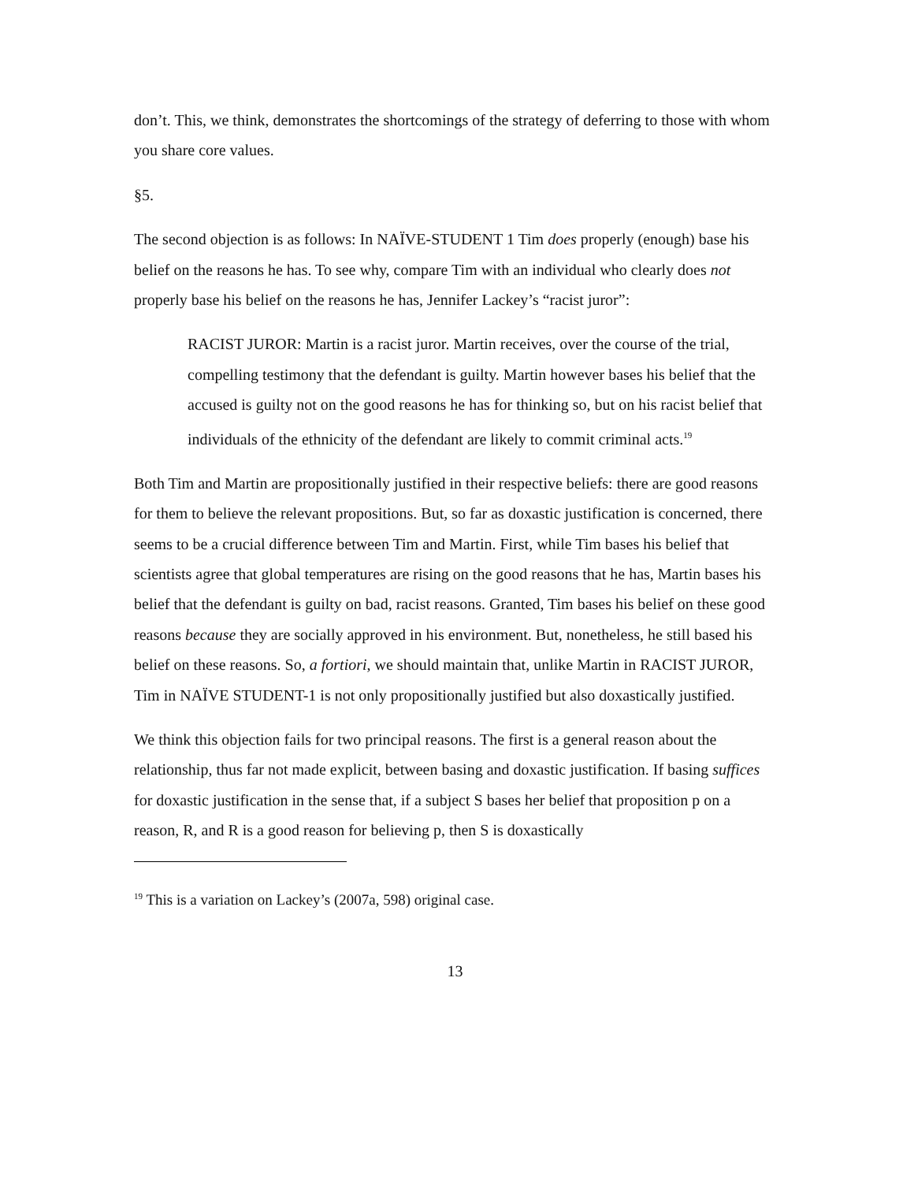don’t. This, we think, demonstrates the shortcomings of the strategy of deferring to those with whom you share core values.
§5.
The second objection is as follows: In NAÏVE-STUDENT 1 Tim does properly (enough) base his belief on the reasons he has. To see why, compare Tim with an individual who clearly does not properly base his belief on the reasons he has, Jennifer Lackey’s “racist juror”:
RACIST JUROR: Martin is a racist juror. Martin receives, over the course of the trial, compelling testimony that the defendant is guilty. Martin however bases his belief that the accused is guilty not on the good reasons he has for thinking so, but on his racist belief that individuals of the ethnicity of the defendant are likely to commit criminal acts.<sup>19</sup>
Both Tim and Martin are propositionally justified in their respective beliefs: there are good reasons for them to believe the relevant propositions. But, so far as doxastic justification is concerned, there seems to be a crucial difference between Tim and Martin. First, while Tim bases his belief that scientists agree that global temperatures are rising on the good reasons that he has, Martin bases his belief that the defendant is guilty on bad, racist reasons. Granted, Tim bases his belief on these good reasons because they are socially approved in his environment. But, nonetheless, he still based his belief on these reasons. So, a fortiori, we should maintain that, unlike Martin in RACIST JUROR, Tim in NAÏVE STUDENT-1 is not only propositionally justified but also doxastically justified.
We think this objection fails for two principal reasons. The first is a general reason about the relationship, thus far not made explicit, between basing and doxastic justification. If basing suffices for doxastic justification in the sense that, if a subject S bases her belief that proposition p on a reason, R, and R is a good reason for believing p, then S is doxastically
<sup>19</sup> This is a variation on Lackey’s (2007a, 598) original case.
13